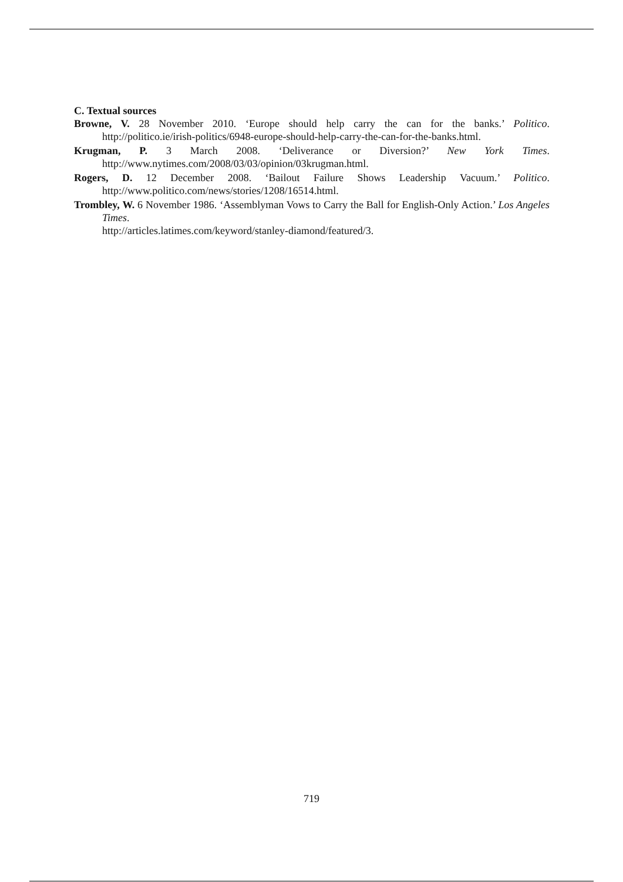C. Textual sources
Browne, V. 28 November 2010. ‘Europe should help carry the can for the banks.’ Politico. http://politico.ie/irish-politics/6948-europe-should-help-carry-the-can-for-the-banks.html.
Krugman, P. 3 March 2008. ‘Deliverance or Diversion?’ New York Times. http://www.nytimes.com/2008/03/03/opinion/03krugman.html.
Rogers, D. 12 December 2008. ‘Bailout Failure Shows Leadership Vacuum.’ Politico. http://www.politico.com/news/stories/1208/16514.html.
Trombley, W. 6 November 1986. ‘Assemblyman Vows to Carry the Ball for English-Only Action.’ Los Angeles Times.
http://articles.latimes.com/keyword/stanley-diamond/featured/3.
719